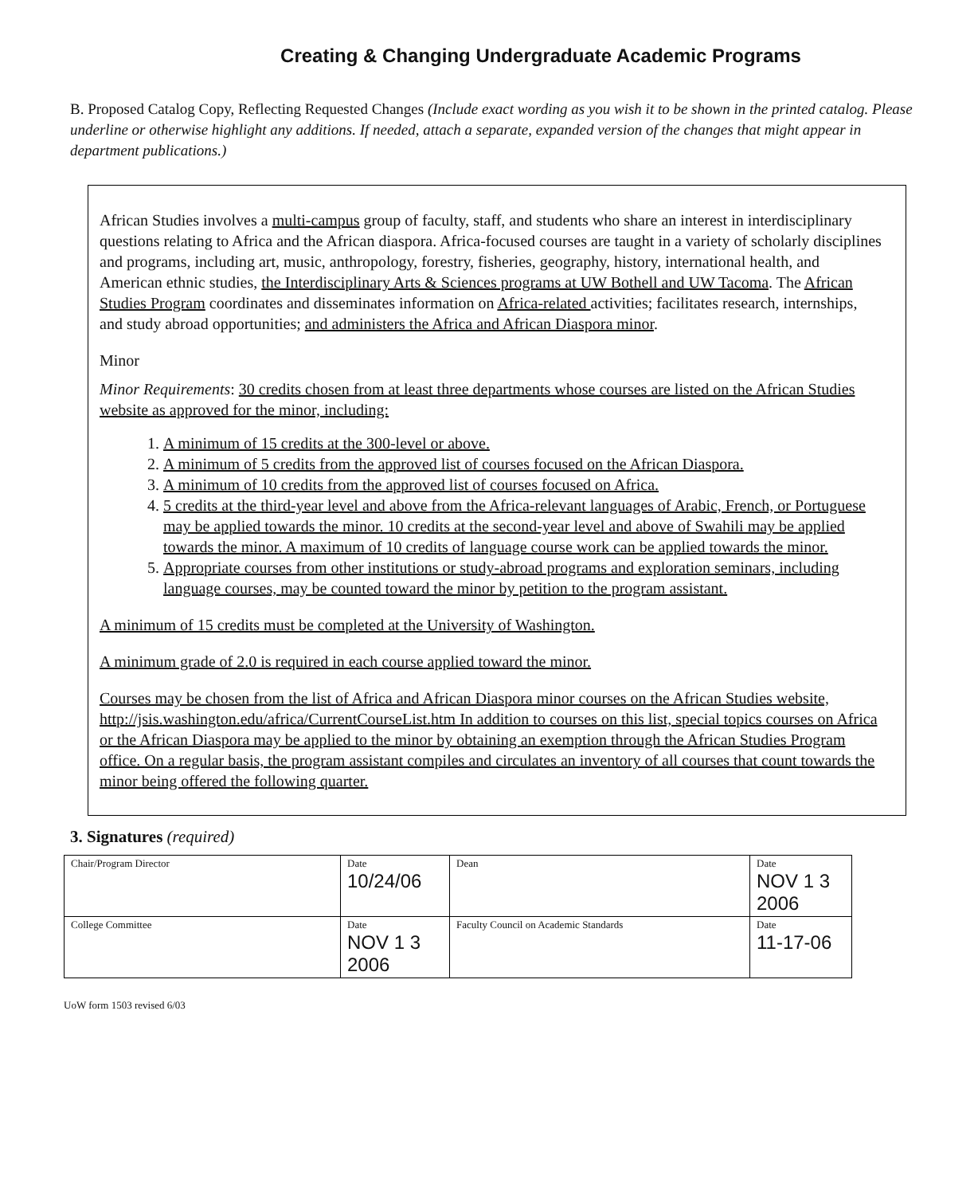Creating & Changing Undergraduate Academic Programs
B. Proposed Catalog Copy, Reflecting Requested Changes (Include exact wording as you wish it to be shown in the printed catalog. Please underline or otherwise highlight any additions. If needed, attach a separate, expanded version of the changes that might appear in department publications.)
African Studies involves a multi-campus group of faculty, staff, and students who share an interest in interdisciplinary questions relating to Africa and the African diaspora. Africa-focused courses are taught in a variety of scholarly disciplines and programs, including art, music, anthropology, forestry, fisheries, geography, history, international health, and American ethnic studies, the Interdisciplinary Arts & Sciences programs at UW Bothell and UW Tacoma. The African Studies Program coordinates and disseminates information on Africa-related activities; facilitates research, internships, and study abroad opportunities; and administers the Africa and African Diaspora minor.
Minor
Minor Requirements: 30 credits chosen from at least three departments whose courses are listed on the African Studies website as approved for the minor, including:
1. A minimum of 15 credits at the 300-level or above.
2. A minimum of 5 credits from the approved list of courses focused on the African Diaspora.
3. A minimum of 10 credits from the approved list of courses focused on Africa.
4. 5 credits at the third-year level and above from the Africa-relevant languages of Arabic, French, or Portuguese may be applied towards the minor. 10 credits at the second-year level and above of Swahili may be applied towards the minor. A maximum of 10 credits of language course work can be applied towards the minor.
5. Appropriate courses from other institutions or study-abroad programs and exploration seminars, including language courses, may be counted toward the minor by petition to the program assistant.
A minimum of 15 credits must be completed at the University of Washington.
A minimum grade of 2.0 is required in each course applied toward the minor.
Courses may be chosen from the list of Africa and African Diaspora minor courses on the African Studies website, http://jsis.washington.edu/africa/CurrentCourseList.htm In addition to courses on this list, special topics courses on Africa or the African Diaspora may be applied to the minor by obtaining an exemption through the African Studies Program office. On a regular basis, the program assistant compiles and circulates an inventory of all courses that count towards the minor being offered the following quarter.
3. Signatures (required)
| Chair/Program Director | Date 10/24/06 | Dean | Date NOV 1 3 2006 |
| College Committee | Date NOV 1 3 2006 | Faculty Council on Academic Standards | Date 11-17-06 |
UoW form 1503 revised 6/03